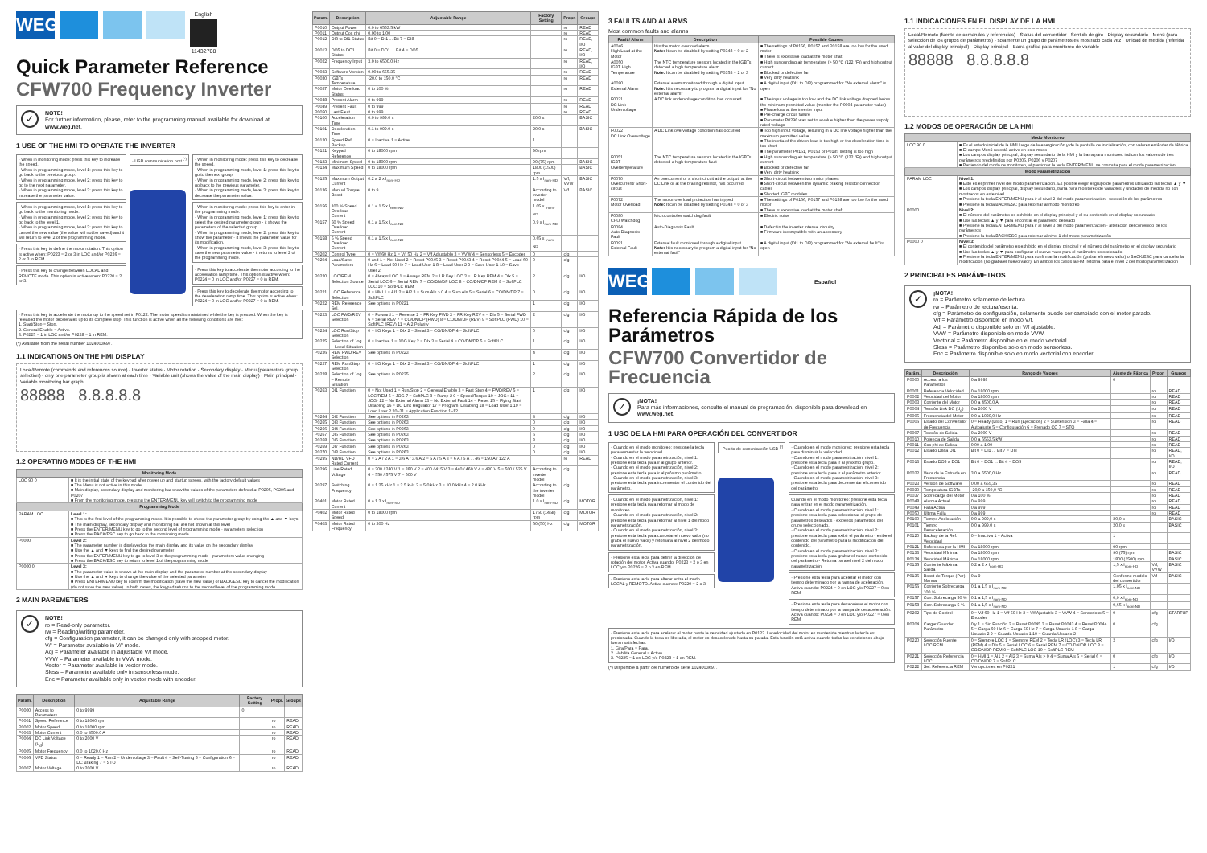WEG
English
11432708
Quick Parameter Reference
CFW700 Frequency Inverter
✓
NOTE!
For further information, please, refer to the programming manual available for download at www.weg.net.
1 USE OF THE HMI TO OPERATE THE INVERTER
- When in monitoring mode: press this key to increase the speed.
- When in programming mode, level 1: press this key to go back to the previous group.
- When in programming mode, level 2: press this key to go to the next parameter.
- When in programming mode, level 3: press this key to increase the parameter value.
- When in programming mode, level 1: press this key to go back to the monitoring mode.
- When in programming mode, level 2: press this key to go back to the level 1.
- When in programming mode, level 3: press this key to cancel the new value (the value will not be saved) and it will return to level 2 of the programming mode.
- Press this key to define the motor rotation. This option is active when: P0223 = 2 or 3 in LOC and/or P0226 = 2 or 3 in REM.
- Press this key to change between LOCAL and REMOTE mode. This option is active when: P0220 = 2 or 3.
- USB communication port <sup>(*)</sup> - When in monitoring mode: press this key to decrease the speed.
- When in programming mode, level 1: press this key to go to the next group.
- When in programming mode, level 2: press this key to go back to the previous parameter.
- When in programming mode, level 3: press this key to decrease the parameter value.
- When in monitoring mode: press this key to enter in the programming mode.
- When in programming mode, level 1: press this key to select the desired parameter group - it shows the parameters of the selected group.
- When in programming mode, level 2: press this key to show the parameter - it shows the parameter value for its modification.
- When in programming mode, level 3: press this key to save the new parameter value - it returns to level 2 of the programming mode.
- Press this key to accelerate the motor according to the acceleration ramp time. This option is active when: P0224 = 0 in LOC and/or P0227 = 0 in REM.
- Press this key to decelerate the motor according to the deceleration ramp time. This option is active when: P0224 = 0 in LOC and/or P0227 = 0 in REM.
- Press this key to accelerate the motor up to the speed set in P0122. The motor speed is maintained while the key is pressed. When the key is released the motor decelerates up to its complete stop. This function is active when all the following conditions are met:
1. Start/Stop = Stop.
2. General Enable = Active.
3. P0225 = 1 in LOC and/or P0228 = 1 in REM.
(*) Available from the serial number 1024003697.
1.1 INDICATIONS ON THE HMI DISPLAY
Local/Remote (commands and references source) · Inverter status · Motor rotation · Secondary display · Menu (parameters group selection) - only one parameter group is shown at each time · Variable unit (shows the value of the main display) · Main principal · Variable monitoring bar graph
88888 8.8.8.8.8
1.2 OPERATING MODES OF THE HMI
| Monitoring Mode | |
| --- | --- |
| LOC 90 0 | ■ It is the initial state of the keypad after power up and startup screen, with the factory default values ■ The Menu is not active in this mode ■ Main display, secondary display and monitoring bar show the values of the parameters defined at P0205, P0206 and P0207 ■ From the monitoring mode, pressing the ENTER/MENU key will switch to the programming mode |
| Programming Mode | |
| PARAM LOC | Level 1: ■ This is the first level of the programming mode. It is possible to chose the parameter group by using the ▲ and ▼ keys ■ The main display, secondary display and monitoring bar are not shown at this level ■ Press the ENTER/MENU key to go to the second level of programming mode - parameters selection ■ Press the BACK/ESC key to go back to the monitoring mode |
| P0000 | Level 2: ■ The parameter number is displayed on the main display and its value on the secondary display ■ Use the ▲ and ▼ keys to find the desired parameter ■ Press the ENTER/MENU key to go to level 3 of the programming mode - parameters value changing ■ Press the BACK/ESC key to return to level 1 of the programming mode |
| P0000 0 | Level 3: ■ The parameter value is shown at the main display and the parameter number at the secondary display ■ Use the ▲ and ▼ keys to change the value of the selected parameter ■ Press ENTER/MENU key to confirm the modification (save the new value) or BACK/ESC key to cancel the modification (do not save the new value). In both cases, the keypad returns to the second level of the programming mode |
2 MAIN PAREMETERS
✓
NOTE!
ro = Read-only parameter.
rw = Reading/writing parameter.
cfg = Configuration parameter, it can be changed only with stopped motor.
V/f = Parameter available in V/f mode.
Adj = Parameter available in adjustable V/f mode.
VVW = Parameter available in VVW mode.
Vector = Parameter available in vector mode.
Sless = Parameter available only in sensorless mode.
Enc = Parameter available only in vector mode with encoder.
| Param. | Description | Adjustable Range | Factory Setting | Propr. | Groups |
| --- | --- | --- | --- | --- | --- |
| P0000 | Access to Parameters | 0 to 9999 | 0 | | |
| P0001 | Speed Reference | 0 to 18000 rpm | | ro | READ |
| P0002 | Motor Speed | 0 to 18000 rpm | | ro | READ |
| P0003 | Motor Current | 0.0 to 4500.0 A | | ro | READ |
| P0004 | DC Link Voltage (U<sub>d</sub>) | 0 to 2000 V | | ro | READ |
| P0005 | Motor Frequency | 0.0 to 1020.0 Hz | | ro | READ |
| P0006 | VFD Status | 0 = Ready 1 = Run 2 = Undervoltage 3 = Fault 4 = Self-Tuning 5 = Configuration 6 = DC Braking 7 = STO | | ro | READ |
| P0007 | Motor Voltage | 0 to 2000 V | | ro | READ |
| Param. | Description | Adjustable Range | Factory Setting | Propr. | Groups |
| --- | --- | --- | --- | --- | --- |
| P0010 | Output Power | 0.0 to 6553.5 kW | | ro | READ |
| P0011 | Output Cos phi | 0.00 to 1.00 | | ro | READ |
| P0012 | DI8 to DI1 Status | Bit 0 = DI1 ... Bit 7 = DI8 | | ro | READ, I/O |
| P0013 | DO5 to DO1 Status | Bit 0 = DO1 ... Bit 4 = DO5 | | ro | READ, I/O |
| P0022 | Frequency Input | 3.0 to 6500.0 Hz | | ro | READ, I/O |
| P0023 | Software Version | 0.00 to 655.35 | | ro | READ |
| P0030 | IGBTs Temperature | -20.0 to 150.0 °C | | ro | READ |
| P0037 | Motor Overload Status | 0 to 100 % | | ro | READ |
| P0048 | Present Alarm | 0 to 999 | | ro | READ |
| P0049 | Present Fault | 0 to 999 | | ro | READ |
| P0050 | Last Fault | 0 to 999 | | ro | READ |
| P0100 | Acceleration Time | 0.0 to 999.0 s | 20.0 s | | BASIC |
| P0101 | Deceleration Time | 0.1 to 999.0 s | 20.0 s | | BASIC |
| P0120 | Speed Ref. Backup | 0 = Inactive 1 = Active | 1 | | |
| P0121 | Keypad Reference | 0 to 18000 rpm | 90 rpm | | |
| P0133 | Minimum Speed | 0 to 18000 rpm | 90 (75) rpm | | BASIC |
| P0134 | Maximum Speed | 0 to 18000 rpm | 1800 (1500) rpm | | BASIC |
| P0135 | Maximum Output Current | 0.2 a 2 x I<sub>nom-HD</sub> | 1.5 x I<sub>nom-HD</sub> | V/f, VVW | BASIC |
| P0136 | Manual Torque Boost | 0 to 9 | According to inverter model | V/f | BASIC |
| P0156 | 100 % Speed Overload Current | 0.1 a 1.5 x I<sub>nom-ND</sub> | 1.05 x I<sub>nom-ND</sub> | | |
| P0157 | 50 % Speed Overload Current | 0.1 a 1.5 x I<sub>nom-ND</sub> | 0.9 x I<sub>nom-ND</sub> | | |
| P0158 | 5 % Speed Overload Current | 0.1 a 1.5 x I<sub>nom-ND</sub> | 0.65 x I<sub>nom-ND</sub> | | |
| P0202 | Control Type | 0 = V/f 60 Hz 1 = V/f 50 Hz 2 = V/f Adjustable 3 = VVW 4 = Sensorless 5 = Encoder | 0 | cfg | |
| P0204 | Load/Save Parameters | 0 and 1 = Not Used 2 = Reset P0045 3 = Reset P0043 4 = Reset P0044 5 = Load 60 Hz 6 = Load 50 Hz 7 = Load User 1 8 = Load User 2 9 = Save User 1 10 = Save User 2 | 0 | cfg | |
| P0220 | LOC/REM Selection Source | 0 = Always LOC 1 = Always REM 2 = LR Key LOC 3 = LR Key REM 4 = DIx 5 = Serial LOC 6 = Serial REM 7 = CO/DN/DP LOC 8 = CO/DN/DP REM 9 = SoftPLC LOC 10 = SoftPLC REM | 2 | cfg | I/O |
| P0221 | LOC Reference Selection | 0 = HMI 1 = AI1 2 = AI2 3 = Sum AIs > 0 4 = Sum AIs 5 = Serial 6 = CO/DN/DP 7 = SoftPLC | 0 | cfg | I/O |
| P0222 | REM Reference Sel. | See options in P0221 | 1 | cfg | I/O |
| P0223 | LOC FWD/REV Selection | 0 = Forward 1 = Reverse 2 = FR Key FWD 3 = FR Key REV 4 = DIx 5 = Serial FWD 6 = Serial REV 7 = CO/DN/DP (FWD) 8 = CO/DN/DP (REV) 9 = SoftPLC (FWD) 10 = SoftPLC (REV) 11 = AI2 Polarity | 2 | cfg | I/O |
| P0224 | LOC Run/Stop Selection | 0 = I/O Keys 1 = DIx 2 = Serial 3 = CO/DN/DP 4 = SoftPLC | 0 | cfg | I/O |
| P0225 | Selection of Jog – Local Situation | 0 = Inactive 1 = JOG Key 2 = DIx 3 = Serial 4 = CO/DN/DP 5 = SoftPLC | 1 | cfg | I/O |
| P0226 | REM FWD/REV Selection | See options in P0223 | 4 | cfg | I/O |
| P0227 | REM Run/Stop Selection | 0 = I/O Keys 1 = DIx 2 = Serial 3 = CO/DN/DP 4 = SoftPLC | 1 | cfg | I/O |
| P0228 | Selection of Jog – Remote Situation | See options in P0225 | 2 | cfg | I/O |
| P0263 | DI1 Function | 0 = Not Used 1 = Run/Stop 2 = General Enable 3 = Fast Stop 4 = FWD/REV 5 = LOC/REM 6 = JOG 7 = SoftPLC 8 = Ramp 2 9 = Speed/Torque 10 = JOG+ 11 = JOG- 12 = No External Alarm 13 = No External Fault 14 = Reset 15 = Flying Start Disabling 16 = DC Link Regulator 17 = Program. Disabling 18 = Load User 1 19 = Load User 2 20–31 = Application Function 1–12 | 1 | cfg | I/O |
| P0264 | DI2 Function | See options in P0263 | 4 | cfg | I/O |
| P0265 | DI3 Function | See options in P0263 | 0 | cfg | I/O |
| P0266 | DI4 Function | See options in P0263 | 0 | cfg | I/O |
| P0267 | DI5 Function | See options in P0263 | 6 | cfg | I/O |
| P0268 | DI6 Function | See options in P0263 | 8 | cfg | I/O |
| P0269 | DI7 Function | See options in P0263 | 0 | cfg | I/O |
| P0270 | DI8 Function | See options in P0263 | 0 | cfg | I/O |
| P0295 | ND/HD VFD Rated Current | 0 = 2 A / 2 A 1 = 3.6 A / 3.6 A 2 = 5 A / 5 A 3 = 6 A / 5 A ... 46 = 150 A / 122 A | | ro | READ |
| P0296 | Line Rated Voltage | 0 = 200 / 240 V 1 = 380 V 2 = 400 / 415 V 3 = 440 / 460 V 4 = 480 V 5 = 500 / 525 V 6 = 550 / 575 V 7 = 600 V | According to inverter model | cfg | |
| P0297 | Switching Frequency | 0 = 1.25 kHz 1 = 2.5 kHz 2 = 5.0 kHz 3 = 10.0 kHz 4 = 2.0 kHz | According to the inverter model | cfg | |
| P0401 | Motor Rated Current | 0 a 1.3 x I<sub>nom-ND</sub> | 1.0 x I<sub>nom-ND</sub> | cfg | MOTOR |
| P0402 | Motor Rated Speed | 0 to 18000 rpm | 1750 (1458) rpm | cfg | MOTOR |
| P0403 | Motor Rated Frequency | 0 to 300 Hz | 60 (50) Hz | cfg | MOTOR |
3 FAULTS AND ALARMS
Most common faults and alarms
| Fault / Alarm | Description | Possible Causes |
| --- | --- | --- |
| A0046 High Load at the Motor | It is the motor overload alarm Note: It can be disabled by setting P0348 = 0 or 2 | ■ The settings of P0156, P0157 and P0158 are too low for the used motor ■ There is excessive load at the motor shaft |
| A0050 IGBT High Temperature | The NTC temperature sensors located in the IGBTs detected a high temperature alarm Note: It can be disabled by setting P0353 = 2 or 3 | ■ High surrounding air temperature (> 50 °C (122 °F)) and high output current ■ Blocked or defective fan ■ Very dirty heatsink |
| A0090 External Alarm | External alarm monitored through a digital input Note: It is necessary to program a digital input for "No external alarm" | ■ A digital input (DI1 to DI8) programmed for "No external alarm" is open |
| F0021 DC Link Undervoltage | A DC link undervoltage condition has occurred | ■ The input voltage is too low and the DC link voltage dropped below the minimum permitted value (monitor the P0004 parameter value) ■ Phase loss at the inverter input ■ Pre-charge circuit failure ■ Parameter P0296 was set to a value higher than the power supply rated voltage |
| F0022 DC Link Overvoltage | A DC Link overvoltage condition has occurred | ■ Too high input voltage, resulting in a DC link voltage higher than the maximum permitted value ■ The inertia of the driven-load is too high or the deceleration time is too short ■ The parameter P0151, P0153 or P0185 setting is too high |
| F0051 IGBT Overtemperature | The NTC temperature sensors located in the IGBTs detected a high temperature fault | ■ High surrounding air temperature (> 50 °C (122 °F)) and high output current ■ Blocked or defective fan ■ Very dirty heatsink |
| F0070 Overcurrent/ Short-circuit | An overcurrent or a short-circuit at the output, at the DC Link or at the braking resistor, has occurred | ■ Short-circuit between two motor phases ■ Short-circuit between the dynamic braking resistor connection cables ■ Shorted IGBT modules |
| F0072 Motor Overload | The motor overload protection has tripped Note: It can be disabled by setting P0348 = 0 or 3 | ■ The settings of P0156, P0157 and P0158 are too low for the used motor ■ There is excessive load at the motor shaft |
| F0080 CPU Watchdog | Microcontroller watchdog fault | ■ Electric noise |
| F0084 Auto-Diagnosis Fault | Auto-Diagnosis Fault | ■ Defect in the inverter internal circuitry ■ Firmware incompatible with an accessory |
| F0091 External Fault | External fault monitored through a digital input Note: It is necessary to program a digital input for "No external fault" | ■ A digital input (DI1 to DI8) programmed for "No external fault" is open |
WEG
Español
Referencia Rápida de los Parámetros
CFW700 Convertidor de Frecuencia
✓
¡NOTA!
Para más informaciones, consulte el manual de programación, disponible para download en www.weg.net.
1 USO DE LA HMI PARA OPERACIÓN DEL CONVERTIDOR
- Cuando en el modo monitoreo: presione la tecla para aumentar la velocidad.
- Cuando en el modo parametrización, nivel 1: presione esta tecla para ir al grupo anterior.
- Cuando en el modo parametrización, nivel 2: presione esta tecla para ir al próximo parámetro.
- Cuando en el modo parametrización, nivel 3: presione esta tecla para incrementar el contenido del parámetro.
- Cuando en el modo parametrización, nivel 1: presione esta tecla para retornar al modo de monitoreo.
- Cuando en el modo parametrización, nivel 2: presione esta tecla para retornar al nivel 1 del modo parametrización.
- Cuando en el modo parametrización, nivel 3: presione esta tecla para cancelar el nuevo valor (no graba el nuevo valor) y retornará al nivel 2 del modo parametrización.
- Presione esta tecla para definir la dirección de rotación del motor. Activa cuando: P0223 = 2 o 3 en LOC y/o P0226 = 2 o 3 en REM.
- Presione esta tecla para alterar entre el modo LOCAL y REMOTO. Activa cuando: P0220 = 2 o 3.
- Puerto de comunicación USB <sup>(*)</sup>
- Cuando en el modo monitoreo: presione esta tecla para disminuir la velocidad.
- Cuando en el modo parametrización, nivel 1: presione esta tecla para ir al próximo grupo.
- Cuando en el modo parametrización, nivel 2: presione esta tecla para ir al parámetro anterior.
- Cuando en el modo parametrización, nivel 3: presione esta tecla para decrementar el contenido del parámetro.
Cuando en el modo monitoreo: presione esta tecla para entrar en el modo parametrización.
- Cuando en el modo parametrización, nivel 1: presione esta tecla para seleccionar el grupo de parámetros deseados - exibe los parámetros del grupo seleccionado.
- Cuando en el modo parametrización, nivel 2: presione esta tecla para exibir el parámetro - exibe el contenido del parámetro para la modificación del contenido.
- Cuando en el modo parametrización, nivel 3: presione esta tecla para grabar el nuevo contenido del parámetro - Retorna para el nivel 2 del modo parametrización.
- Presione esta tecla para acelerar el motor con tiempo determinado por la rampa de aceleración. Activa cuando: P0224 = 0 en LOC y/o P0227 = 0 en REM.
- Presione esta tecla para desacelerar el motor con tiempo determinado por la rampa de desaceleración. Activa cuando: P0224 = 0 en LOC y/o P0227 = 0 en REM.
- Presione esta tecla para acelerar el motor hasta la velocidad ajustada en P0122. La velocidad del motor es mantenida mientras la tecla es presionada. Cuando la tecla es liberada, el motor es desacelerado hasta su parada. Esta función está activa cuando todas las condiciones abajo fueran satisfechas:
1. Gira/Para = Para.
2. Habilita General = Activo.
3. P0225 = 1 en LOC y/o P0228 = 1 en REM.
(*) Disponible a partir del número de serie 1024003697.
1.1 INDICACIONES EN EL DISPLAY DE LA HMI
Local/Remoto (fuente de comandos y referencias) · Status del convertidor · Sentido de giro · Display secundario · Menú (para selección de los grupos de parámetros) - solamente un grupo de parámetros es mostrado cada vez · Unidad de medida (referida al valor del display principal) · Display principal · Barra gráfica para monitoreo de variable
88888 8.8.8.8.8
1.2 MODOS DE OPERACIÓN DE LA HMI
| Modo Monitoreo | |
| --- | --- |
| LOC 90 0 | ■ Es el estado inicial de la HMI luego de la energización y de la pantalla de inicialización, con valores estándar de fábrica ■ El campo Menú no está activo en este modo ■ Los campos display principal, display secundario de la HMI y la barra para monitoreo indican los valores de tres parámetros predefinidos por P0205, P0206 y P0207 ■ Partiendo del modo de monitoreo, al presionar la tecla ENTER/MENU se conmuta para el modo parametrización |
| Modo Parametrización | |
| PARAM LOC | Nivel 1: ■ Este es el primer nivel del modo parametrización. Es posible elegir el grupo de parámetros utilizando las teclas ▲ y ▼ ■ Los campos display principal, display secundario, barra para monitoreo de variables y unidades de medida no son mostrados en este nivel ■ Presione la tecla ENTER/MENU para ir al nivel 2 del modo parametrización - selección de los parámetros ■ Presione la tecla BACK/ESC para retornar al modo monitoreo |
| P0000 | Nivel 2: ■ El número del parámetro es exhibido en el display principal y el su contenido en el display secundario ■ Use las teclas ▲ y ▼ para encontrar el parámetro deseado ■ Presione la tecla ENTER/MENU para ir al nivel 3 del modo parametrización - alteración del contenido de los parámetros ■ Presione la tecla BACK/ESC para retornar al nivel 1 del modo parametrización |
| P0000 0 | Nivel 3: ■ El contenido del parámetro es exhibido en el display principal y el número del parámetro en el display secundario ■ Use las teclas ▲ y ▼ para configurar el nuevo valor para el parámetro seleccionado ■ Presione la tecla ENTER/MENU para confirmar la modificación (grabar el nuevo valor) o BACK/ESC para cancelar la modificación (no graba el nuevo valor). En ambos los casos la HMI retorna para el nivel 2 del modo parametrización |
2 PRINCIPALES PARÁMETROS
✓
¡NOTA!
ro = Parámetro solamente de lectura.
rw = Parámetro de lectura/escrita.
cfg = Parámetro de configuración, solamente puede ser cambiado con el motor parado.
V/f = Parámetro disponible en modo V/f.
Adj = Parámetro disponible solo en V/f ajustable.
VVW = Parámetro disponible en modo VVW.
Vectorial = Parámetro disponible en el modo vectorial.
Sless = Parámetro disponible solo en modo sensorless.
Enc = Parámetro disponible solo en modo vectorial con encoder.
| Parám. | Descripción | Rango de Valores | Ajuste de Fábrica | Propr. | Grupos |
| --- | --- | --- | --- | --- | --- |
| P0000 | Acceso a los Parámetros | 0 a 9999 | 0 | | |
| P0001 | Referencia Velocidad | 0 a 18000 rpm | | ro | READ |
| P0002 | Velocidad del Motor | 0 a 18000 rpm | | ro | READ |
| P0003 | Corriente del Motor | 0,0 a 4500,0 A | | ro | READ |
| P0004 | Tensión Link DC (U<sub>d</sub>) | 0 a 2000 V | | ro | READ |
| P0005 | Frecuencia del Motor | 0,0 a 1020,0 Hz | | ro | READ |
| P0006 | Estado del Convertidor de Frecuencia | 0 = Ready (Listo) 1 = Run (Ejecución) 2 = Subtensión 3 = Falla 4 = Autoajuste 5 = Configuración 6 = Frenado CC 7 = STO | | ro | READ |
| P0007 | Tensión de Salida | 0 a 2000 V | | ro | READ |
| P0010 | Potencia de Salida | 0,0 a 6553,5 kW | | ro | READ |
| P0011 | Cos phi de Salida | 0,00 a 1,00 | | ro | READ |
| P0012 | Estado DI8 a DI1 | Bit 0 = DI1 ... Bit 7 = DI8 | | ro | READ, I/O |
| P0013 | Estado DO5 a DO1 | Bit 0 = DO1 ... Bit 4 = DO5 | | ro | READ, I/O |
| P0022 | Valor de la Entrada en Frecuencia | 3,0 a 6500,0 Hz | | ro | READ |
| P0023 | Versión de Software | 0,00 a 655,35 | | ro | READ |
| P0030 | Temperatura IGBTs | -20,0 a 150,0 °C | | ro | READ |
| P0037 | Sobrecarga del Motor | 0 a 100 % | | ro | READ |
| P0048 | Alarma Actual | 0 a 999 | | ro | READ |
| P0049 | Falla Actual | 0 a 999 | | ro | READ |
| P0050 | Última Falla | 0 a 999 | | ro | READ |
| P0100 | Tiempo Aceleración | 0,0 a 999,0 s | 20,0 s | | BASIC |
| P0101 | Tiempo Desaceleración | 0,0 a 999,0 s | 20,0 s | | BASIC |
| P0120 | Backup de la Ref. Velocidad | 0 = Inactiva 1 = Activa | 1 | | |
| P0121 | Referencia por la HMI | 0 a 18000 rpm | 90 rpm | | |
| P0133 | Velocidad Mínima | 0 a 18000 rpm | 90 (75) rpm | | BASIC |
| P0134 | Velocidad Máxima | 0 a 18000 rpm | 1800 (1500) rpm | | BASIC |
| P0135 | Corriente Máxima Salida | 0,2 a 2 x I<sub>nom-HD</sub> | 1,5 x I<sub>nom-HD</sub> | V/f, VVW | BASIC |
| P0136 | Boost de Torque (Par) Manual | 0 a 9 | Conforme modelo del convertidor | V/f | BASIC |
| P0156 | Corriente Sobrecarga 100 % | 0,1 a 1,5 x I<sub>nom-ND</sub> | 1,05 x I<sub>nom-ND</sub> | | |
| P0157 | Corr. Sobrecarga 50 % | 0,1 a 1,5 x I<sub>nom-ND</sub> | 0,9 x I<sub>nom-ND</sub> | | |
| P0158 | Corr. Sobrecarga 5 % | 0,1 a 1,5 x I<sub>nom-ND</sub> | 0,65 x I<sub>nom-ND</sub> | | |
| P0202 | Tipo de Control | 0 = V/f 60 Hz 1 = V/f 50 Hz 2 = V/f Ajustable 3 = VVW 4 = Sensorless 5 = Encoder | 0 | cfg | STARTUP |
| P0204 | Cargar/Guardar Parámetro | 0 y 1 = Sin Función 2 = Reset P0045 3 = Reset P0043 4 = Reset P0044 5 = Carga 60 Hz 6 = Carga 50 Hz 7 = Carga Usuario 1 8 = Carga Usuario 2 9 = Guarda Usuario 1 10 = Guarda Usuario 2 | 0 | cfg | |
| P0220 | Selección Fuente LOC/REM | 0 = Siempre LOC 1 = Siempre REM 2 = Tecla LR (LOC) 3 = Tecla LR (REM) 4 = DIx 5 = Serial LOC 6 = Serial REM 7 = CO/DN/DP LOC 8 = CO/DN/DP REM 9 = SoftPLC LOC 10 = SoftPLC REM | 2 | cfg | I/O |
| P0221 | Selección Referencia LOC | 0 = HMI 1 = AI1 2 = AI2 3 = Suma AIs > 0 4 = Suma AIs 5 = Serial 6 = CO/DN/DP 7 = SoftPLC | 0 | cfg | I/O |
| P0222 | Sel. Referencia REM | Ver opciones en P0221 | 1 | cfg | I/O |